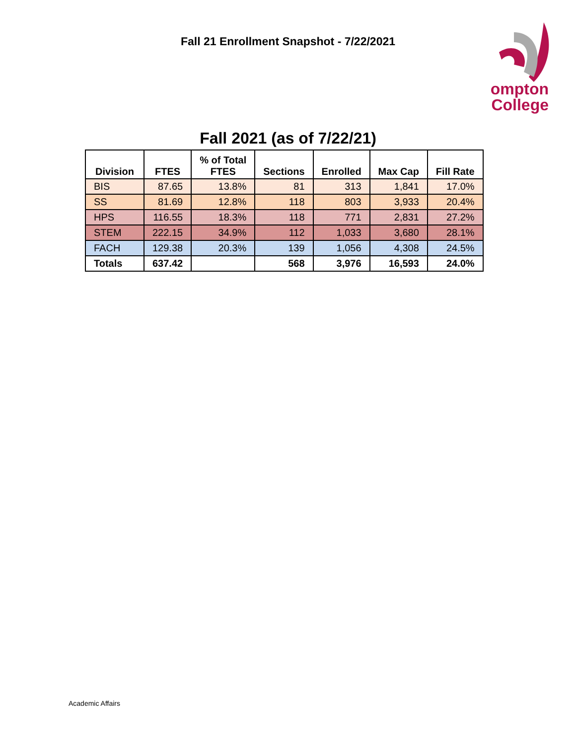Fall 21 Enrollment Snapshot - 7/22/2021
ompton
College
Fall 2021 (as of 7/22/21)
| Division | FTES | % of Total FTES | Sections | Enrolled | Max Cap | Fill Rate |
| --- | --- | --- | --- | --- | --- | --- |
| BIS | 87.65 | 13.8% | 81 | 313 | 1,841 | 17.0% |
| SS | 81.69 | 12.8% | 118 | 803 | 3,933 | 20.4% |
| HPS | 116.55 | 18.3% | 118 | 771 | 2,831 | 27.2% |
| STEM | 222.15 | 34.9% | 112 | 1,033 | 3,680 | 28.1% |
| FACH | 129.38 | 20.3% | 139 | 1,056 | 4,308 | 24.5% |
| Totals | 637.42 | | 568 | 3,976 | 16,593 | 24.0% |
Academic Affairs